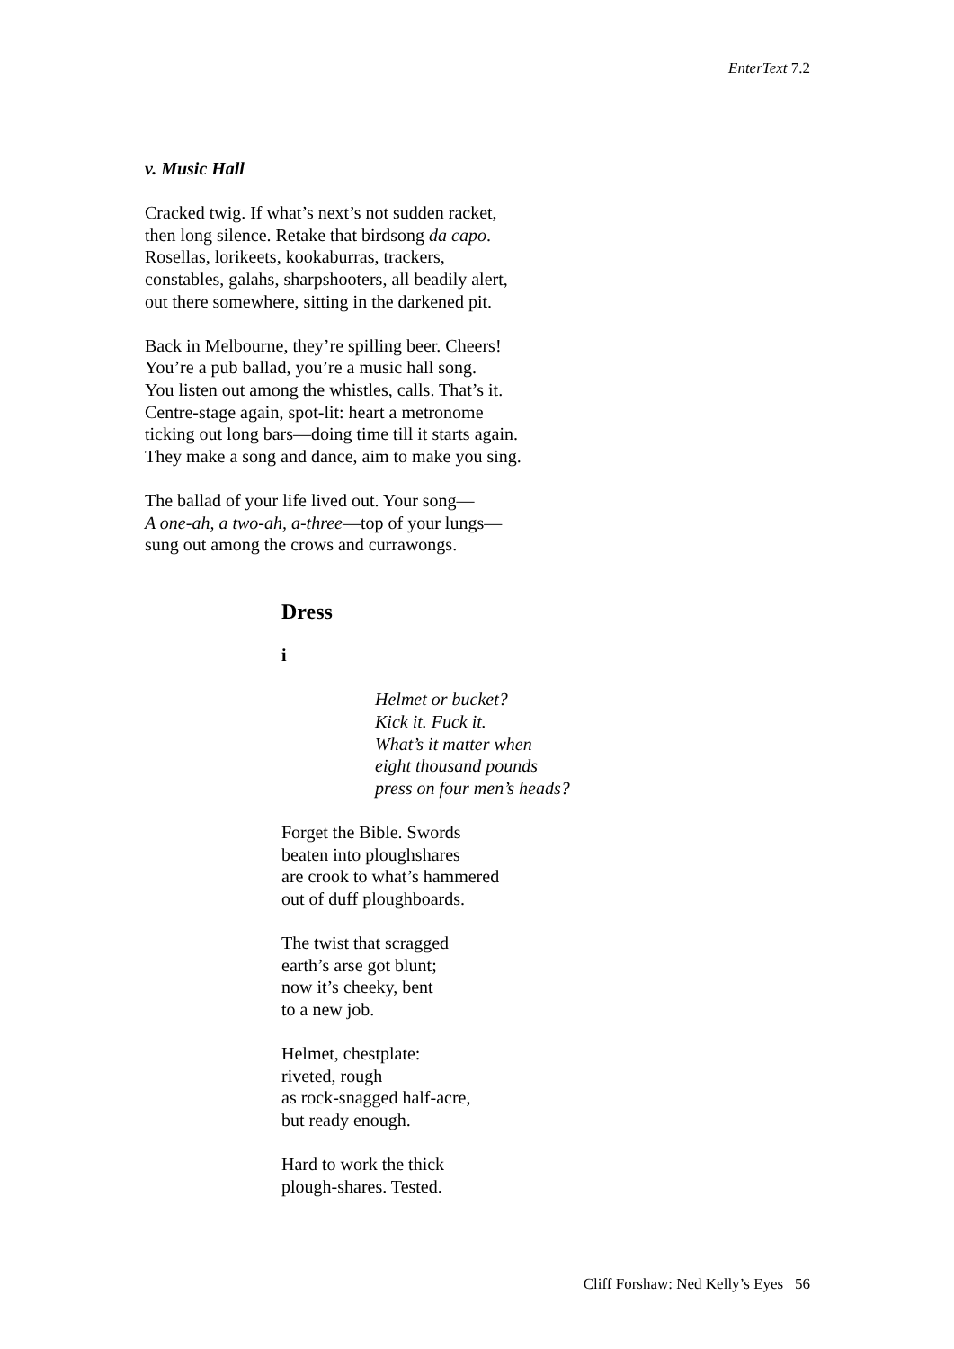EnterText 7.2
v. Music Hall
Cracked twig. If what’s next’s not sudden racket,
then long silence. Retake that birdsong da capo.
Rosellas, lorikeets, kookaburras, trackers,
constables, galahs, sharpshooters, all beadily alert,
out there somewhere, sitting in the darkened pit.
Back in Melbourne, they’re spilling beer. Cheers!
You’re a pub ballad, you’re a music hall song.
You listen out among the whistles, calls. That’s it.
Centre-stage again, spot-lit: heart a metronome
ticking out long bars—doing time till it starts again.
They make a song and dance, aim to make you sing.
The ballad of your life lived out. Your song—
A one-ah, a two-ah, a-three—top of your lungs—
sung out among the crows and currawongs.
Dress
i
Helmet or bucket?
Kick it. Fuck it.
What’s it matter when
eight thousand pounds
press on four men’s heads?
Forget the Bible. Swords
beaten into ploughshares
are crook to what’s hammered
out of duff ploughboards.
The twist that scragged
earth’s arse got blunt;
now it’s cheeky, bent
to a new job.
Helmet, chestplate:
riveted, rough
as rock-snagged half-acre,
but ready enough.
Hard to work the thick
plough-shares. Tested.
Cliff Forshaw: Ned Kelly’s Eyes 56